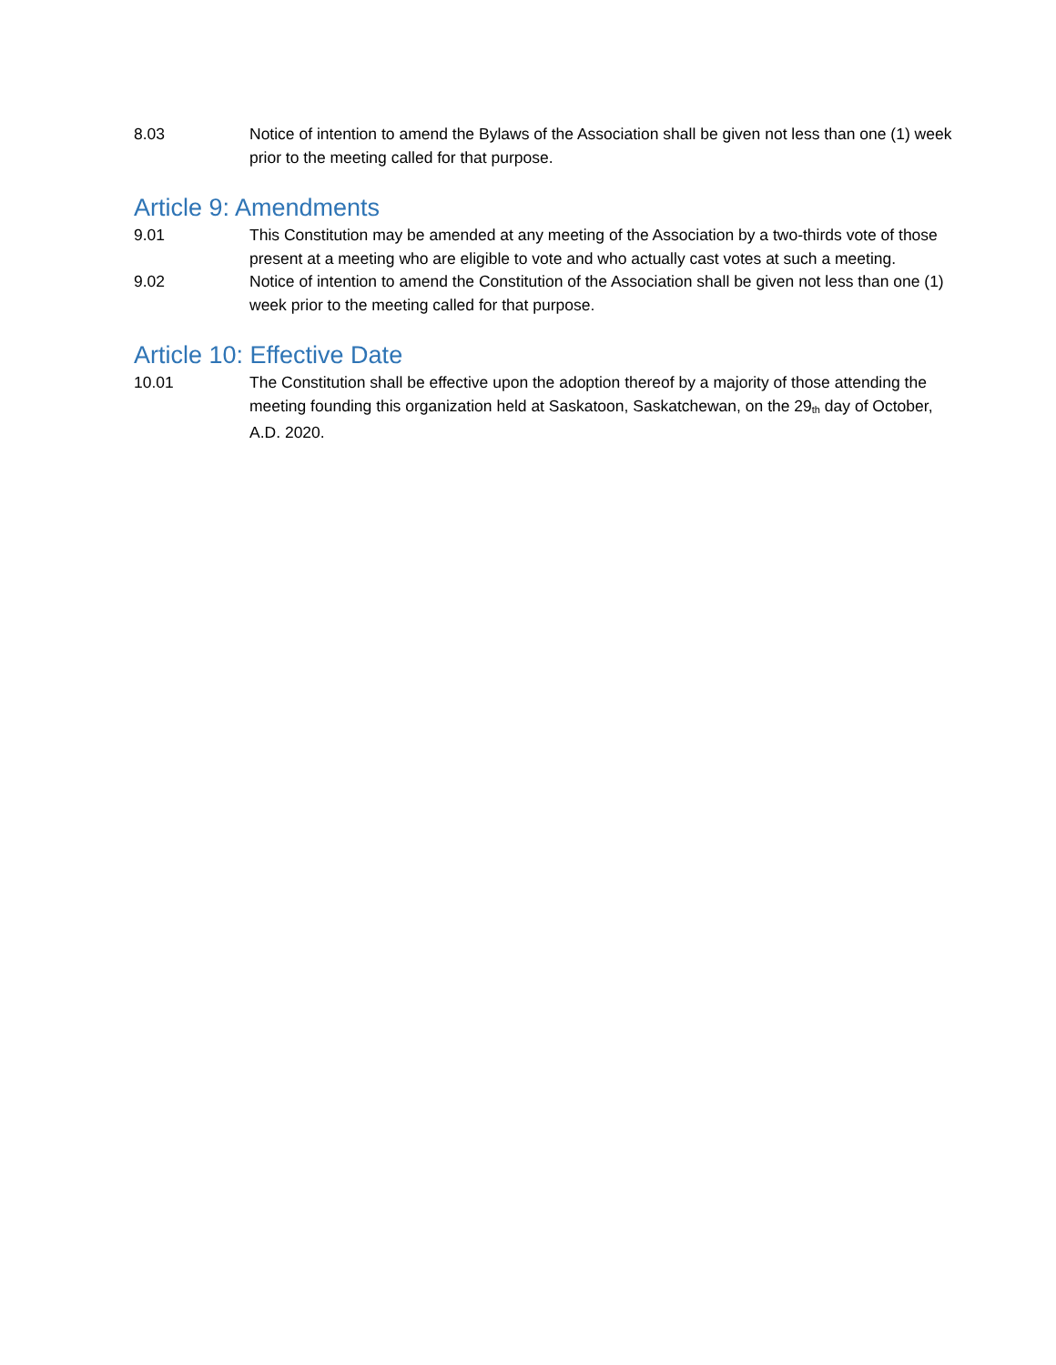8.03 Notice of intention to amend the Bylaws of the Association shall be given not less than one (1) week prior to the meeting called for that purpose.
Article 9: Amendments
9.01 This Constitution may be amended at any meeting of the Association by a two-thirds vote of those present at a meeting who are eligible to vote and who actually cast votes at such a meeting.
9.02 Notice of intention to amend the Constitution of the Association shall be given not less than one (1) week prior to the meeting called for that purpose.
Article 10: Effective Date
10.01 The Constitution shall be effective upon the adoption thereof by a majority of those attending the meeting founding this organization held at Saskatoon, Saskatchewan, on the 29<sup>th</sup> day of October, A.D. 2020.